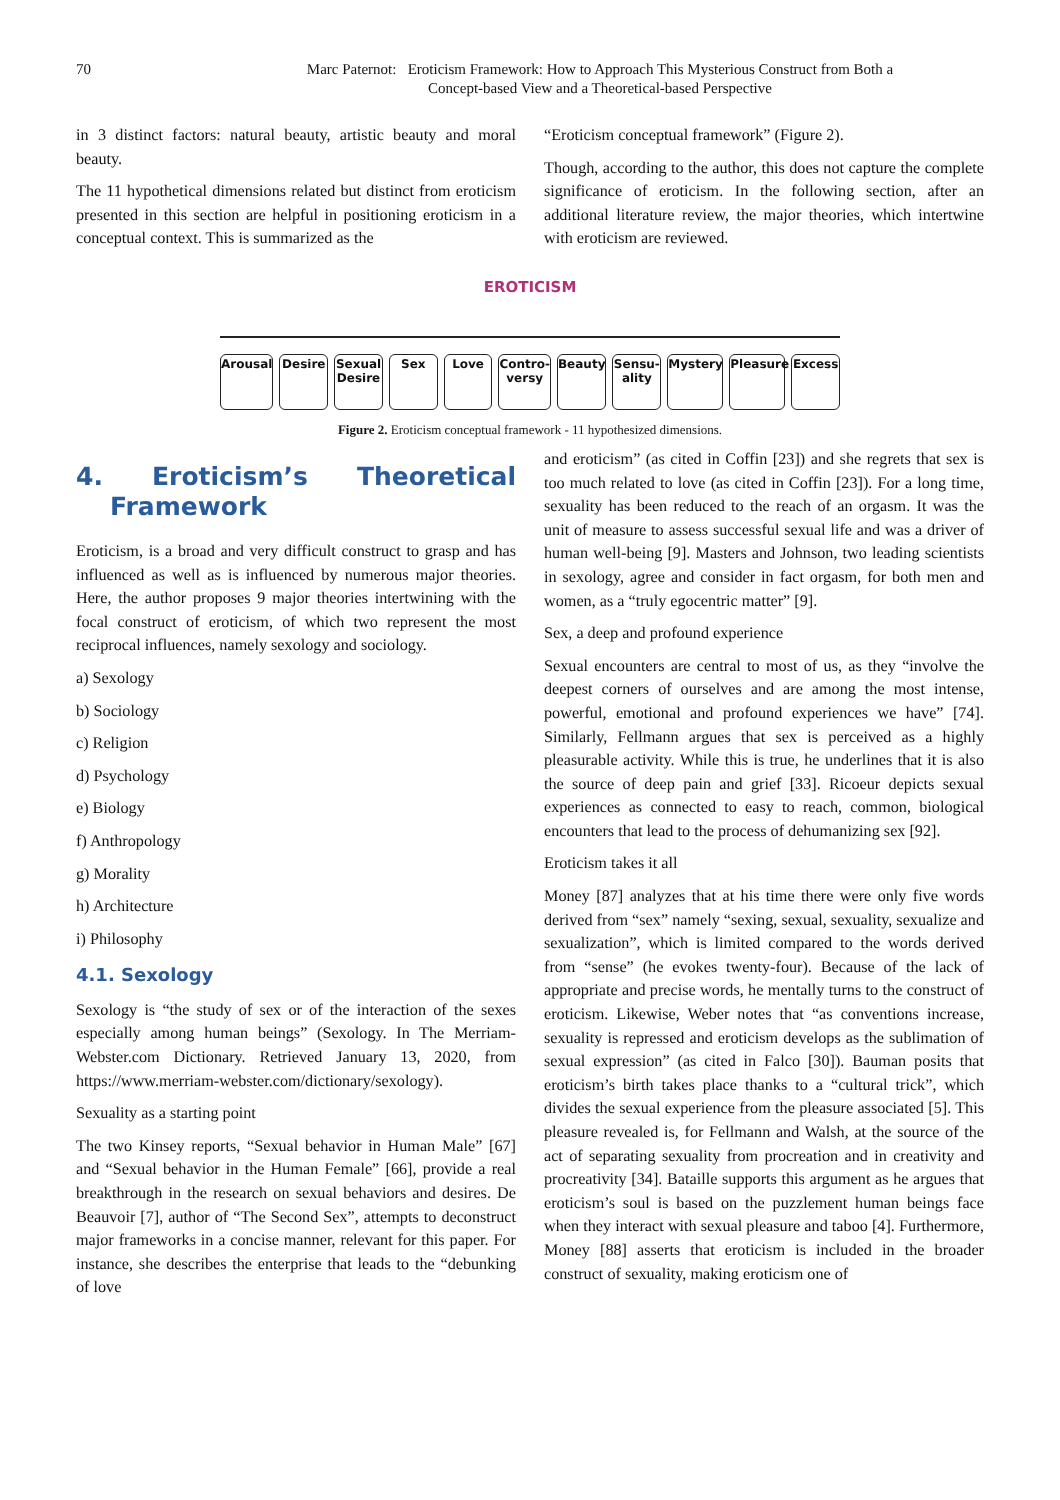70 Marc Paternot: Eroticism Framework: How to Approach This Mysterious Construct from Both a
Concept-based View and a Theoretical-based Perspective
in 3 distinct factors: natural beauty, artistic beauty and moral beauty.
The 11 hypothetical dimensions related but distinct from eroticism presented in this section are helpful in positioning eroticism in a conceptual context. This is summarized as the
“Eroticism conceptual framework” (Figure 2).
Though, according to the author, this does not capture the complete significance of eroticism. In the following section, after an additional literature review, the major theories, which intertwine with eroticism are reviewed.
EROTICISM
Arousal Desire Sexual Desire
Sex Love Contro-versy
Beauty Sensu-ality
Mystery Pleasure
Excess
Figure 2. Eroticism conceptual framework - 11 hypothesized dimensions.
4. Eroticism’s Theoretical Framework
Eroticism, is a broad and very difficult construct to grasp and has influenced as well as is influenced by numerous major theories. Here, the author proposes 9 major theories intertwining with the focal construct of eroticism, of which two represent the most reciprocal influences, namely sexology and sociology.
a) Sexology
b) Sociology
c) Religion
d) Psychology
e) Biology
f) Anthropology
g) Morality
h) Architecture
i) Philosophy
4.1. Sexology
Sexology is “the study of sex or of the interaction of the sexes especially among human beings” (Sexology. In The Merriam-Webster.com Dictionary. Retrieved January 13, 2020, from https://www.merriam-webster.com/dictionary/sexology).
Sexuality as a starting point
The two Kinsey reports, “Sexual behavior in Human Male” [67] and “Sexual behavior in the Human Female” [66], provide a real breakthrough in the research on sexual behaviors and desires. De Beauvoir [7], author of “The Second Sex”, attempts to deconstruct major frameworks in a concise manner, relevant for this paper. For instance, she describes the enterprise that leads to the “debunking of love
and eroticism” (as cited in Coffin [23]) and she regrets that sex is too much related to love (as cited in Coffin [23]). For a long time, sexuality has been reduced to the reach of an orgasm. It was the unit of measure to assess successful sexual life and was a driver of human well-being [9]. Masters and Johnson, two leading scientists in sexology, agree and consider in fact orgasm, for both men and women, as a “truly egocentric matter” [9].
Sex, a deep and profound experience
Sexual encounters are central to most of us, as they “involve the deepest corners of ourselves and are among the most intense, powerful, emotional and profound experiences we have” [74]. Similarly, Fellmann argues that sex is perceived as a highly pleasurable activity. While this is true, he underlines that it is also the source of deep pain and grief [33]. Ricoeur depicts sexual experiences as connected to easy to reach, common, biological encounters that lead to the process of dehumanizing sex [92].
Eroticism takes it all
Money [87] analyzes that at his time there were only five words derived from “sex” namely “sexing, sexual, sexuality, sexualize and sexualization”, which is limited compared to the words derived from “sense” (he evokes twenty-four). Because of the lack of appropriate and precise words, he mentally turns to the construct of eroticism. Likewise, Weber notes that “as conventions increase, sexuality is repressed and eroticism develops as the sublimation of sexual expression” (as cited in Falco [30]). Bauman posits that eroticism’s birth takes place thanks to a “cultural trick”, which divides the sexual experience from the pleasure associated [5]. This pleasure revealed is, for Fellmann and Walsh, at the source of the act of separating sexuality from procreation and in creativity and procreativity [34]. Bataille supports this argument as he argues that eroticism’s soul is based on the puzzlement human beings face when they interact with sexual pleasure and taboo [4]. Furthermore, Money [88] asserts that eroticism is included in the broader construct of sexuality, making eroticism one of